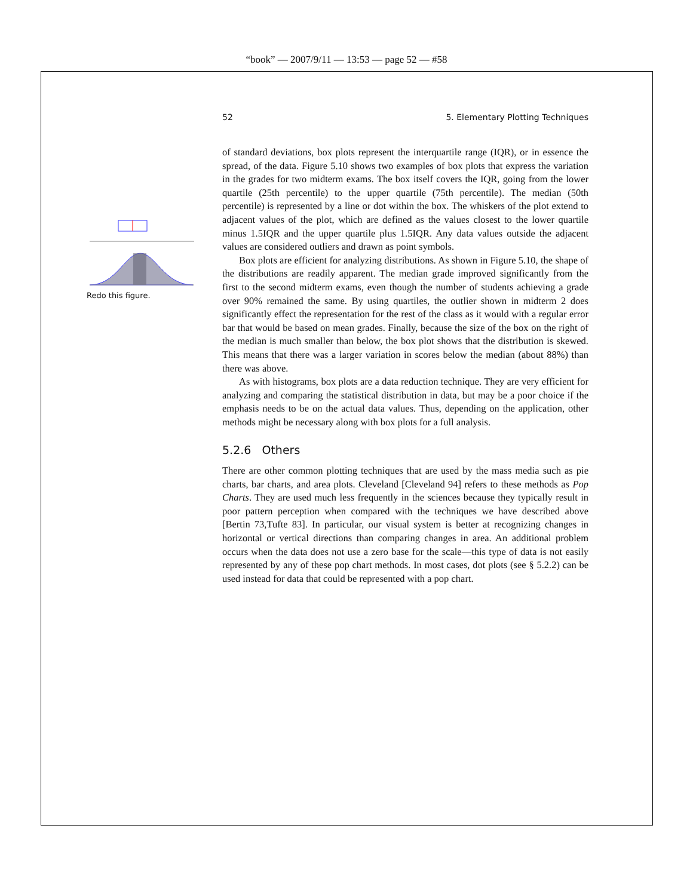“book” — 2007/9/11 — 13:53 — page 52 — #58
52 5. Elementary Plotting Techniques
Redo this figure.
of standard deviations, box plots represent the interquartile range (IQR), or in essence the spread, of the data. Figure 5.10 shows two examples of box plots that express the variation in the grades for two midterm exams. The box itself covers the IQR, going from the lower quartile (25th percentile) to the upper quartile (75th percentile). The median (50th percentile) is represented by a line or dot within the box. The whiskers of the plot extend to adjacent values of the plot, which are defined as the values closest to the lower quartile minus 1.5IQR and the upper quartile plus 1.5IQR. Any data values outside the adjacent values are considered outliers and drawn as point symbols.
Box plots are efficient for analyzing distributions. As shown in Figure 5.10, the shape of the distributions are readily apparent. The median grade improved significantly from the first to the second midterm exams, even though the number of students achieving a grade over 90% remained the same. By using quartiles, the outlier shown in midterm 2 does significantly effect the representation for the rest of the class as it would with a regular error bar that would be based on mean grades. Finally, because the size of the box on the right of the median is much smaller than below, the box plot shows that the distribution is skewed. This means that there was a larger variation in scores below the median (about 88%) than there was above.
As with histograms, box plots are a data reduction technique. They are very efficient for analyzing and comparing the statistical distribution in data, but may be a poor choice if the emphasis needs to be on the actual data values. Thus, depending on the application, other methods might be necessary along with box plots for a full analysis.
5.2.6 Others
There are other common plotting techniques that are used by the mass media such as pie charts, bar charts, and area plots. Cleveland [Cleveland 94] refers to these methods as Pop Charts. They are used much less frequently in the sciences because they typically result in poor pattern perception when compared with the techniques we have described above [Bertin 73,Tufte 83]. In particular, our visual system is better at recognizing changes in horizontal or vertical directions than comparing changes in area. An additional problem occurs when the data does not use a zero base for the scale—this type of data is not easily represented by any of these pop chart methods. In most cases, dot plots (see § 5.2.2) can be used instead for data that could be represented with a pop chart.